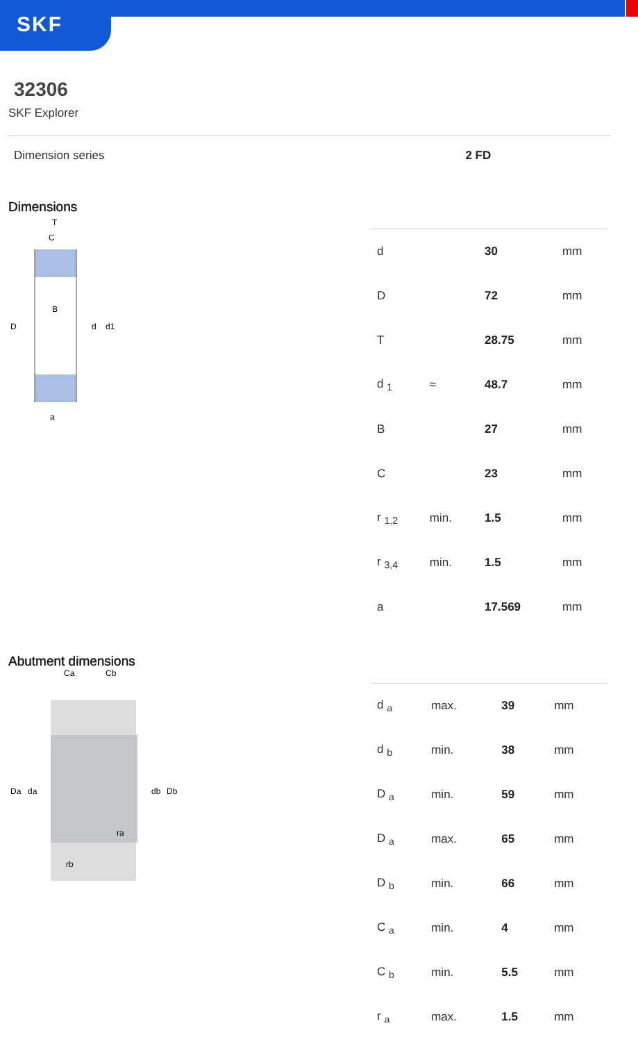SKF
32306
SKF Explorer
Dimension series 2 FD
Dimensions
D
d
d1
T
C
B
a
| d | | 30 | mm |
| D | | 72 | mm |
| T | | 28.75 | mm |
| d <sub>1</sub> | ≈ | 48.7 | mm |
| B | | 27 | mm |
| C | | 23 | mm |
| r <sub>1,2</sub> | min. | 1.5 | mm |
| r <sub>3,4</sub> | min. | 1.5 | mm |
| a | | 17.569 | mm |
Abutment dimensions
Da
da
db
Db
Ca
Cb
ra
rb
| d <sub>a</sub> | max. | 39 | mm |
| d <sub>b</sub> | min. | 38 | mm |
| D <sub>a</sub> | min. | 59 | mm |
| D <sub>a</sub> | max. | 65 | mm |
| D <sub>b</sub> | min. | 66 | mm |
| C <sub>a</sub> | min. | 4 | mm |
| C <sub>b</sub> | min. | 5.5 | mm |
| r <sub>a</sub> | max. | 1.5 | mm |